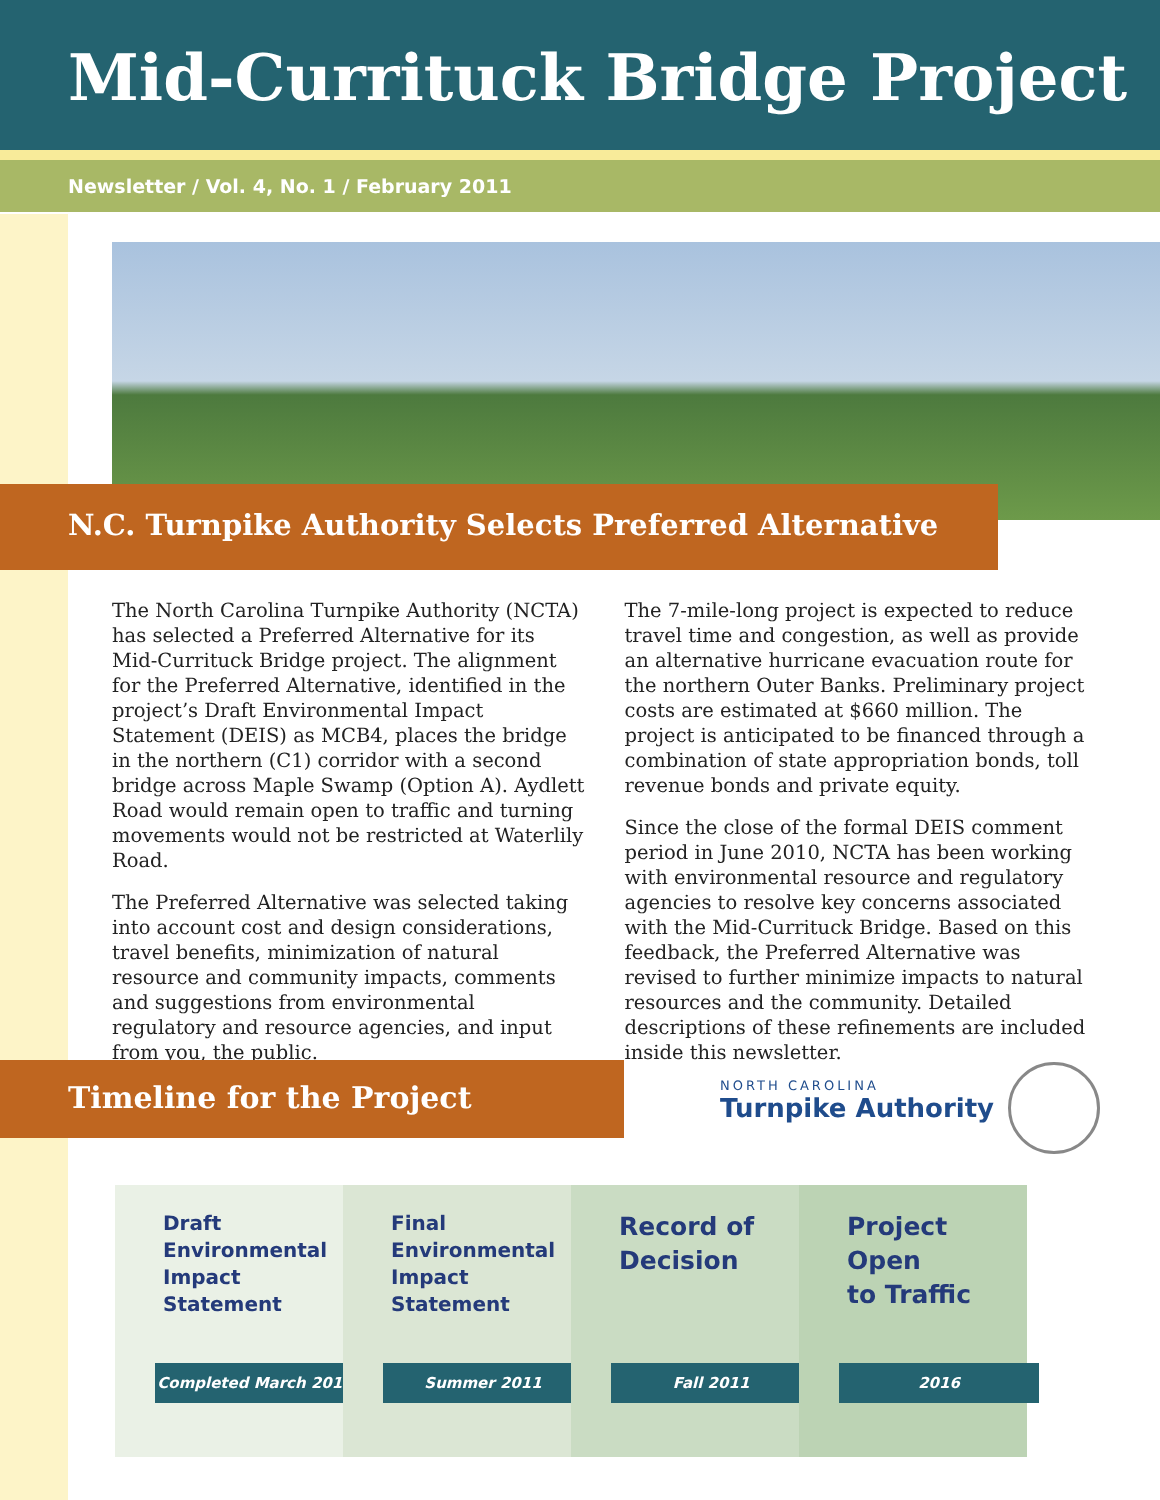Mid-Currituck Bridge Project
Newsletter / Vol. 4, No. 1 / February 2011
N.C. Turnpike Authority Selects Preferred Alternative
The North Carolina Turnpike Authority (NCTA) has selected a Preferred Alternative for its Mid-Currituck Bridge project. The alignment for the Preferred Alternative, identified in the project’s Draft Environmental Impact Statement (DEIS) as MCB4, places the bridge in the northern (C1) corridor with a second bridge across Maple Swamp (Option A). Aydlett Road would remain open to traffic and turning movements would not be restricted at Waterlily Road.
The Preferred Alternative was selected taking into account cost and design considerations, travel benefits, minimization of natural resource and community impacts, comments and suggestions from environmental regulatory and resource agencies, and input from you, the public.
The 7-mile-long project is expected to reduce travel time and congestion, as well as provide an alternative hurricane evacuation route for the northern Outer Banks. Preliminary project costs are estimated at $660 million. The project is anticipated to be financed through a combination of state appropriation bonds, toll revenue bonds and private equity.
Since the close of the formal DEIS comment period in June 2010, NCTA has been working with environmental resource and regulatory agencies to resolve key concerns associated with the Mid-Currituck Bridge. Based on this feedback, the Preferred Alternative was revised to further minimize impacts to natural resources and the community. Detailed descriptions of these refinements are included inside this newsletter.
Timeline for the Project
NORTH CAROLINA
Turnpike Authority
Draft
Environmental
Impact
Statement
Completed March 2010
Final
Environmental
Impact
Statement
Summer 2011
Record of
Decision
Fall 2011
Project Open
to Traffic
2016